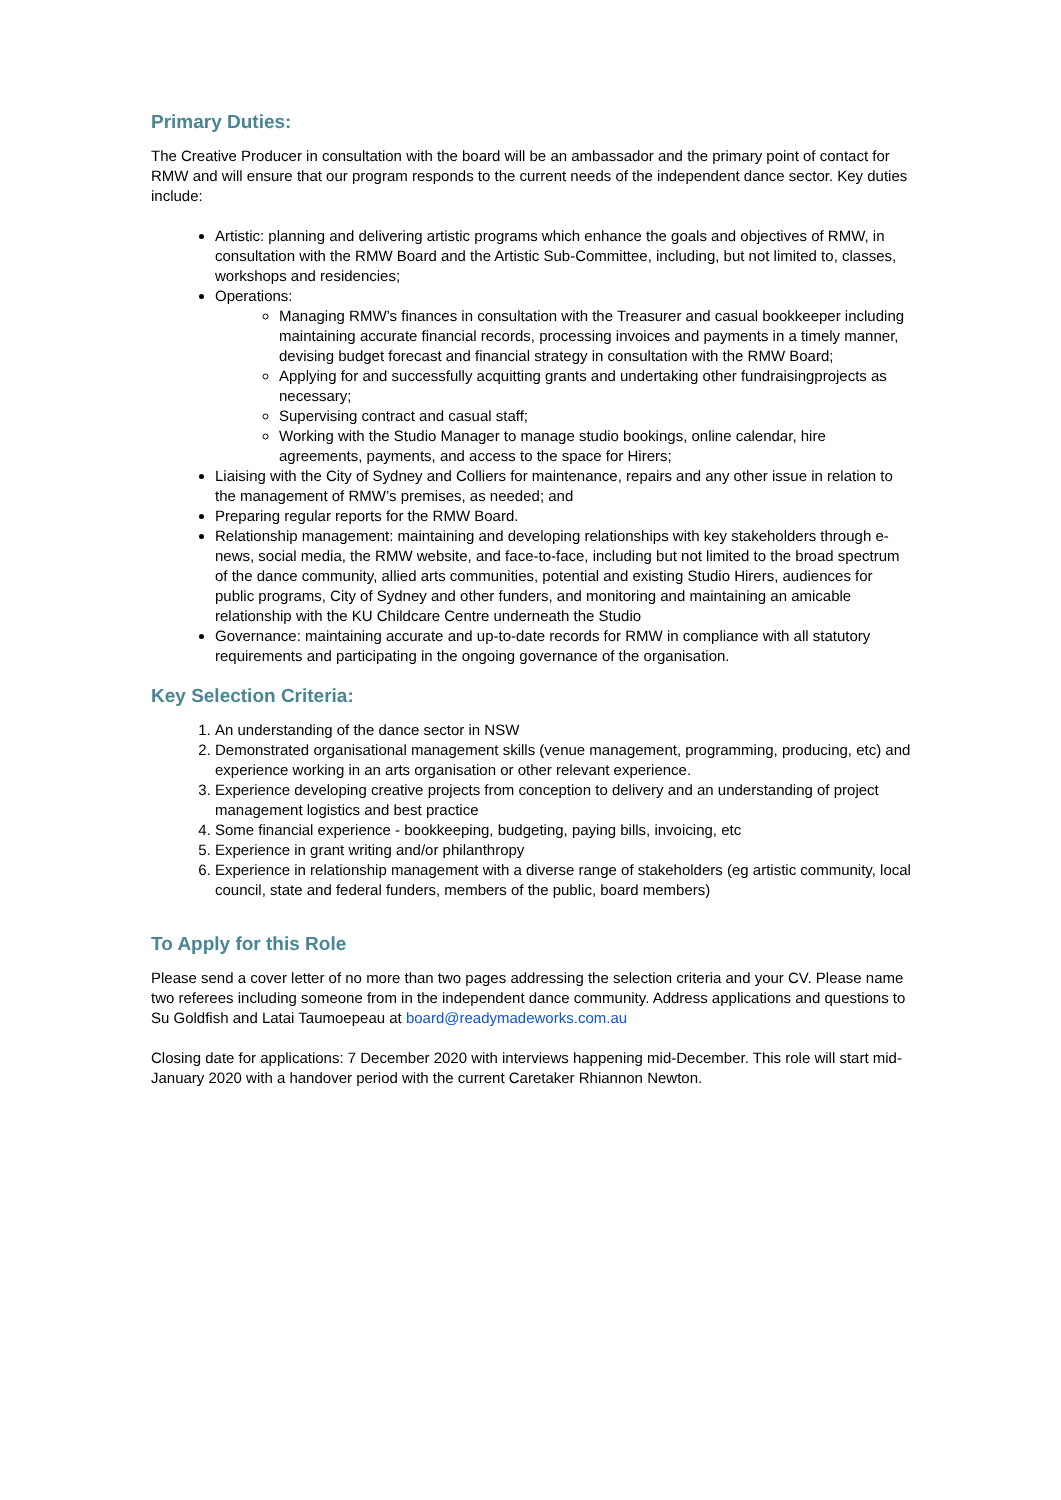Primary Duties:
The Creative Producer in consultation with the board will be an ambassador and the primary point of contact for RMW and will ensure that our program responds to the current needs of the independent dance sector. Key duties include:
Artistic: planning and delivering artistic programs which enhance the goals and objectives of RMW, in consultation with the RMW Board and the Artistic Sub-Committee, including, but not limited to, classes, workshops and residencies;
Operations:
Managing RMW’s finances in consultation with the Treasurer and casual bookkeeper including maintaining accurate financial records, processing invoices and payments in a timely manner, devising budget forecast and financial strategy in consultation with the RMW Board;
Applying for and successfully acquitting grants and undertaking other fundraisingprojects as necessary;
Supervising contract and casual staff;
Working with the Studio Manager to manage studio bookings, online calendar, hire agreements, payments, and access to the space for Hirers;
Liaising with the City of Sydney and Colliers for maintenance, repairs and any other issue in relation to the management of RMW’s premises, as needed; and
Preparing regular reports for the RMW Board.
Relationship management: maintaining and developing relationships with key stakeholders through e-news, social media, the RMW website, and face-to-face, including but not limited to the broad spectrum of the dance community, allied arts communities, potential and existing Studio Hirers, audiences for public programs, City of Sydney and other funders, and monitoring and maintaining an amicable relationship with the KU Childcare Centre underneath the Studio
Governance: maintaining accurate and up-to-date records for RMW in compliance with all statutory requirements and participating in the ongoing governance of the organisation.
Key Selection Criteria:
1. An understanding of the dance sector in NSW
2. Demonstrated organisational management skills (venue management, programming, producing, etc) and experience working in an arts organisation or other relevant experience.
3. Experience developing creative projects from conception to delivery and an understanding of project management logistics and best practice
4. Some financial experience - bookkeeping, budgeting, paying bills, invoicing, etc
5. Experience in grant writing and/or philanthropy
6. Experience in relationship management with a diverse range of stakeholders (eg artistic community, local council, state and federal funders, members of the public, board members)
To Apply for this Role
Please send a cover letter of no more than two pages addressing the selection criteria and your CV. Please name two referees including someone from in the independent dance community. Address applications and questions to Su Goldfish and Latai Taumoepeau at board@readymadeworks.com.au
Closing date for applications: 7 December 2020 with interviews happening mid-December. This role will start mid-January 2020 with a handover period with the current Caretaker Rhiannon Newton.